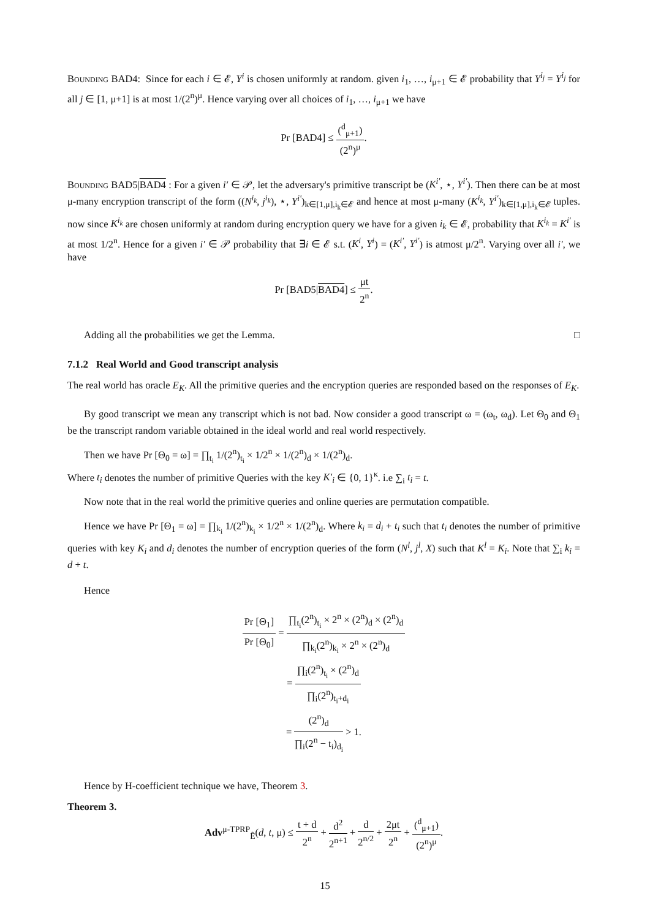Bounding BAD4: Since for each i ∈ 𝓔, Y<sup>i</sup> is chosen uniformly at random. given i<sub>1</sub>, …, i<sub>μ+1</sub> ∈ 𝓔 probability that Y<sup>i<sub>j</sub></sup> = Y<sup>i<sub>j</sub></sup> for all j ∈ [1, μ+1] is at most 1/(2<sup>n</sup>)<sup>μ</sup>. Hence varying over all choices of i<sub>1</sub>, …, i<sub>μ+1</sub> we have
Pr [BAD4] ≤ (<sup>d</sup><sub>μ+1</sub>) (2<sup>n</sup>)<sup>μ</sup>.
Bounding BAD5|BAD4 : For a given i′ ∈ 𝒫, let the adversary's primitive transcript be (K<sup>i′</sup>, ⋆, Y<sup>i′</sup>). Then there can be at most μ-many encryption transcript of the form ((N<sup>i<sub>k</sub></sup>, j<sup>i<sub>k</sub></sup>), ⋆, Y<sup>i′</sup>)<sub>k∈[1,μ],i<sub>k</sub>∈𝓔</sub> and hence at most μ-many (K<sup>i<sub>k</sub></sup>, Y<sup>i′</sup>)<sub>k∈[1,μ],i<sub>k</sub>∈𝓔</sub> tuples. now since K<sup>i<sub>k</sub></sup> are chosen uniformly at random during encryption query we have for a given i<sub>k</sub> ∈ 𝓔, probability that K<sup>i<sub>k</sub></sup> = K<sup>i′</sup> is at most 1/2<sup>n</sup>. Hence for a given i′ ∈ 𝒫 probability that ∃i ∈ 𝓔 s.t. (K<sup>i</sup>, Y<sup>i</sup>) = (K<sup>i′</sup>, Y<sup>i′</sup>) is atmost μ/2<sup>n</sup>. Varying over all i′, we have
Pr [BAD5|BAD4] ≤ μt 2<sup>n</sup>.
Adding all the probabilities we get the Lemma. □
7.1.2 Real World and Good transcript analysis
The real world has oracle E<sub>K</sub>. All the primitive queries and the encryption queries are responded based on the responses of E<sub>K</sub>.
By good transcript we mean any transcript which is not bad. Now consider a good transcript ω = (ω<sub>t</sub>, ω<sub>d</sub>). Let Θ<sub>0</sub> and Θ<sub>1</sub> be the transcript random variable obtained in the ideal world and real world respectively.
Then we have Pr [Θ<sub>0</sub> = ω] = ∏<sub>t<sub>i</sub></sub> 1/(2<sup>n</sup>)<sub>t<sub>i</sub></sub> × 1/2<sup>n</sup> × 1/(2<sup>n</sup>)<sub>d</sub> × 1/(2<sup>n</sup>)<sub>d</sub>.
Where t<sub>i</sub> denotes the number of primitive Queries with the key K′<sub>i</sub> ∈ {0, 1}<sup>κ</sup>. i.e ∑<sub>i</sub> t<sub>i</sub> = t.
Now note that in the real world the primitive queries and online queries are permutation compatible.
Hence we have Pr [Θ<sub>1</sub> = ω] = ∏<sub>k<sub>i</sub></sub> 1/(2<sup>n</sup>)<sub>k<sub>i</sub></sub> × 1/2<sup>n</sup> × 1/(2<sup>n</sup>)<sub>d</sub>. Where k<sub>i</sub> = d<sub>i</sub> + t<sub>i</sub> such that t<sub>i</sub> denotes the number of primitive queries with key K<sub>i</sub> and d<sub>i</sub> denotes the number of encryption queries of the form (N<sup>l</sup>, j<sup>l</sup>, X) such that K<sup>l</sup> = K<sub>i</sub>. Note that ∑<sub>i</sub> k<sub>i</sub> = d + t.
Hence
Pr [Θ<sub>1</sub>] Pr [Θ<sub>0</sub>] = ∏<sub>t<sub>i</sub></sub>(2<sup>n</sup>)<sub>t<sub>i</sub></sub> × 2<sup>n</sup> × (2<sup>n</sup>)<sub>d</sub> × (2<sup>n</sup>)<sub>d</sub> ∏<sub>k<sub>i</sub></sub>(2<sup>n</sup>)<sub>k<sub>i</sub></sub> × 2<sup>n</sup> × (2<sup>n</sup>)<sub>d</sub>
= ∏<sub>i</sub>(2<sup>n</sup>)<sub>t<sub>i</sub></sub> × (2<sup>n</sup>)<sub>d</sub> ∏<sub>i</sub>(2<sup>n</sup>)<sub>t<sub>i</sub>+d<sub>i</sub></sub>
= (2<sup>n</sup>)<sub>d</sub> ∏<sub>i</sub>(2<sup>n</sup> − t<sub>i</sub>)<sub>d<sub>i</sub></sub> > 1.
Hence by H-coefficient technique we have, Theorem 3.
Theorem 3.
Adv<sup>μ-TPRP</sup><sub>Ẽ</sub>(d, t, μ) ≤ t + d 2<sup>n</sup> + d<sup>2</sup> 2<sup>n+1</sup> + d 2<sup>n/2</sup> + 2μt 2<sup>n</sup> + (<sup>d</sup><sub>μ+1</sub>) (2<sup>n</sup>)<sup>μ</sup>.
15